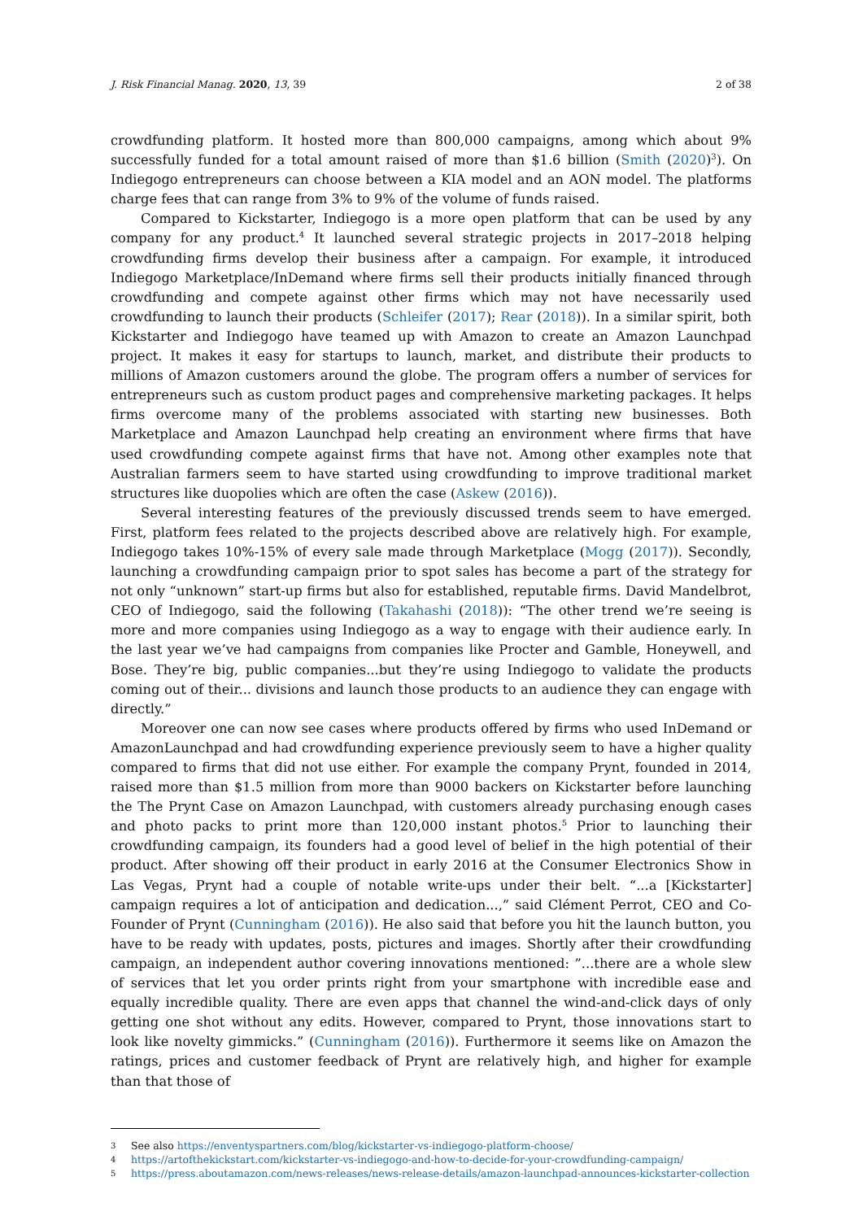J. Risk Financial Manag. 2020, 13, 39 2 of 38
crowdfunding platform. It hosted more than 800,000 campaigns, among which about 9% successfully funded for a total amount raised of more than $1.6 billion (Smith (2020)<sup>3</sup>). On Indiegogo entrepreneurs can choose between a KIA model and an AON model. The platforms charge fees that can range from 3% to 9% of the volume of funds raised.
Compared to Kickstarter, Indiegogo is a more open platform that can be used by any company for any product.<sup>4</sup> It launched several strategic projects in 2017–2018 helping crowdfunding firms develop their business after a campaign. For example, it introduced Indiegogo Marketplace/InDemand where firms sell their products initially financed through crowdfunding and compete against other firms which may not have necessarily used crowdfunding to launch their products (Schleifer (2017); Rear (2018)). In a similar spirit, both Kickstarter and Indiegogo have teamed up with Amazon to create an Amazon Launchpad project. It makes it easy for startups to launch, market, and distribute their products to millions of Amazon customers around the globe. The program offers a number of services for entrepreneurs such as custom product pages and comprehensive marketing packages. It helps firms overcome many of the problems associated with starting new businesses. Both Marketplace and Amazon Launchpad help creating an environment where firms that have used crowdfunding compete against firms that have not. Among other examples note that Australian farmers seem to have started using crowdfunding to improve traditional market structures like duopolies which are often the case (Askew (2016)).
Several interesting features of the previously discussed trends seem to have emerged. First, platform fees related to the projects described above are relatively high. For example, Indiegogo takes 10%-15% of every sale made through Marketplace (Mogg (2017)). Secondly, launching a crowdfunding campaign prior to spot sales has become a part of the strategy for not only “unknown” start-up firms but also for established, reputable firms. David Mandelbrot, CEO of Indiegogo, said the following (Takahashi (2018)): “The other trend we’re seeing is more and more companies using Indiegogo as a way to engage with their audience early. In the last year we’ve had campaigns from companies like Procter and Gamble, Honeywell, and Bose. They’re big, public companies...but they’re using Indiegogo to validate the products coming out of their... divisions and launch those products to an audience they can engage with directly.”
Moreover one can now see cases where products offered by firms who used InDemand or AmazonLaunchpad and had crowdfunding experience previously seem to have a higher quality compared to firms that did not use either. For example the company Prynt, founded in 2014, raised more than $1.5 million from more than 9000 backers on Kickstarter before launching the The Prynt Case on Amazon Launchpad, with customers already purchasing enough cases and photo packs to print more than 120,000 instant photos.<sup>5</sup> Prior to launching their crowdfunding campaign, its founders had a good level of belief in the high potential of their product. After showing off their product in early 2016 at the Consumer Electronics Show in Las Vegas, Prynt had a couple of notable write-ups under their belt. “...a [Kickstarter] campaign requires a lot of anticipation and dedication...,” said Clément Perrot, CEO and Co-Founder of Prynt (Cunningham (2016)). He also said that before you hit the launch button, you have to be ready with updates, posts, pictures and images. Shortly after their crowdfunding campaign, an independent author covering innovations mentioned: ”...there are a whole slew of services that let you order prints right from your smartphone with incredible ease and equally incredible quality. There are even apps that channel the wind-and-click days of only getting one shot without any edits. However, compared to Prynt, those innovations start to look like novelty gimmicks.” (Cunningham (2016)). Furthermore it seems like on Amazon the ratings, prices and customer feedback of Prynt are relatively high, and higher for example than that those of
3 See also https://enventyspartners.com/blog/kickstarter-vs-indiegogo-platform-choose/
4 https://artofthekickstart.com/kickstarter-vs-indiegogo-and-how-to-decide-for-your-crowdfunding-campaign/
5 https://press.aboutamazon.com/news-releases/news-release-details/amazon-launchpad-announces-kickstarter-collection